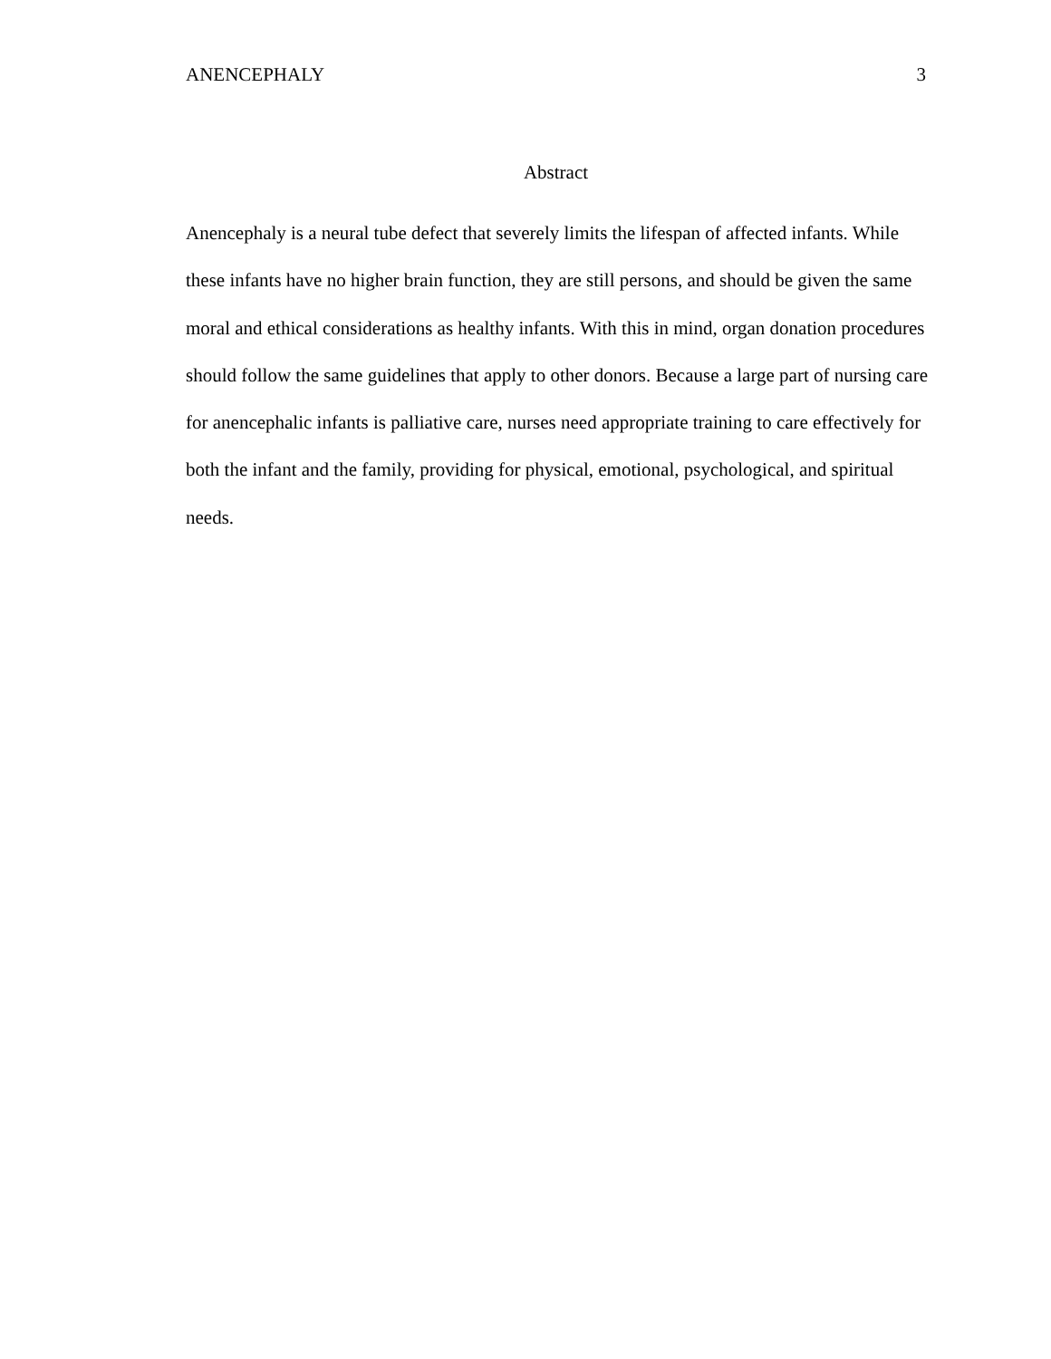ANENCEPHALY 3
Abstract
Anencephaly is a neural tube defect that severely limits the lifespan of affected infants. While these infants have no higher brain function, they are still persons, and should be given the same moral and ethical considerations as healthy infants. With this in mind, organ donation procedures should follow the same guidelines that apply to other donors. Because a large part of nursing care for anencephalic infants is palliative care, nurses need appropriate training to care effectively for both the infant and the family, providing for physical, emotional, psychological, and spiritual needs.